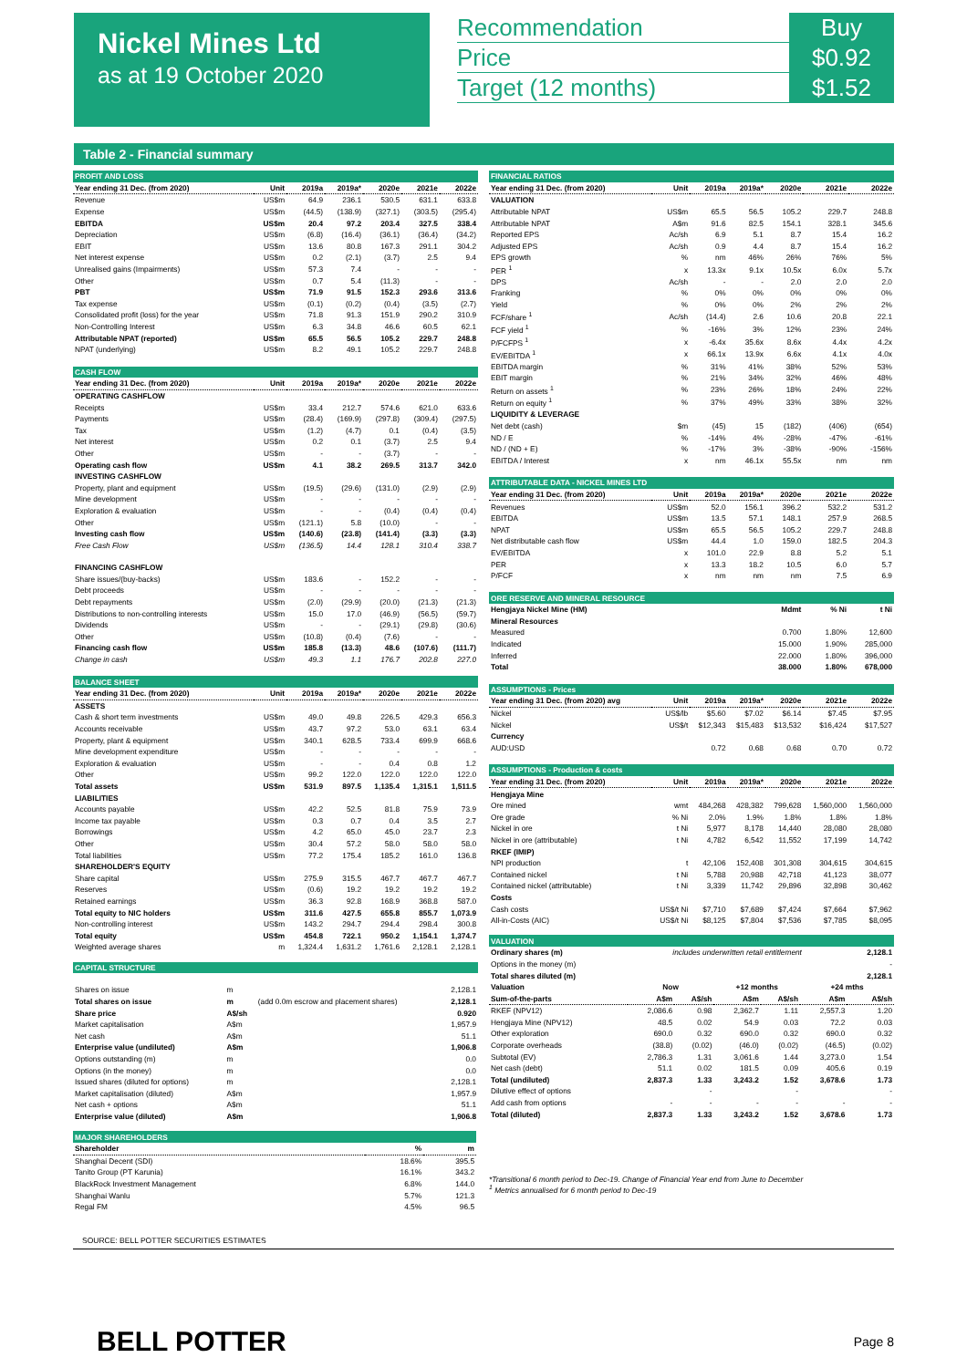Nickel Mines Ltd
as at 19 October 2020
Recommendation Buy
Price $0.92
Target (12 months) $1.52
Table 2 - Financial summary
| PROFIT AND LOSS | | | | | | |
| Year ending 31 Dec. (from 2020) | Unit | 2019a | 2019a* | 2020e | 2021e | 2022e |
| Revenue | US$m | 64.9 | 236.1 | 530.5 | 631.1 | 633.8 |
| Expense | US$m | (44.5) | (138.9) | (327.1) | (303.5) | (295.4) |
| EBITDA | US$m | 20.4 | 97.2 | 203.4 | 327.5 | 338.4 |
| Depreciation | US$m | (6.8) | (16.4) | (36.1) | (36.4) | (34.2) |
| EBIT | US$m | 13.6 | 80.8 | 167.3 | 291.1 | 304.2 |
| Net interest expense | US$m | 0.2 | (2.1) | (3.7) | 2.5 | 9.4 |
| Unrealised gains (Impairments) | US$m | 57.3 | 7.4 | - | - | - |
| Other | US$m | 0.7 | 5.4 | (11.3) | - | - |
| PBT | US$m | 71.9 | 91.5 | 152.3 | 293.6 | 313.6 |
| Tax expense | US$m | (0.1) | (0.2) | (0.4) | (3.5) | (2.7) |
| Consolidated profit (loss) for the year | US$m | 71.8 | 91.3 | 151.9 | 290.2 | 310.9 |
| Non-Controlling Interest | US$m | 6.3 | 34.8 | 46.6 | 60.5 | 62.1 |
| Attributable NPAT (reported) | US$m | 65.5 | 56.5 | 105.2 | 229.7 | 248.8 |
| NPAT (underlying) | US$m | 8.2 | 49.1 | 105.2 | 229.7 | 248.8 |
| CASH FLOW | | | | | | |
| Year ending 31 Dec. (from 2020) | Unit | 2019a | 2019a* | 2020e | 2021e | 2022e |
| OPERATING CASHFLOW | | | | | | |
| Receipts | US$m | 33.4 | 212.7 | 574.6 | 621.0 | 633.6 |
| Payments | US$m | (28.4) | (169.9) | (297.8) | (309.4) | (297.5) |
| Tax | US$m | (1.2) | (4.7) | 0.1 | (0.4) | (3.5) |
| Net interest | US$m | 0.2 | 0.1 | (3.7) | 2.5 | 9.4 |
| Other | US$m | - | - | (3.7) | - | - |
| Operating cash flow | US$m | 4.1 | 38.2 | 269.5 | 313.7 | 342.0 |
| INVESTING CASHFLOW | | | | | | |
| Property, plant and equipment | US$m | (19.5) | (29.6) | (131.0) | (2.9) | (2.9) |
| Mine development | US$m | - | - | - | - | - |
| Exploration & evaluation | US$m | - | - | (0.4) | (0.4) | (0.4) |
| Other | US$m | (121.1) | 5.8 | (10.0) | - | - |
| Investing cash flow | US$m | (140.6) | (23.8) | (141.4) | (3.3) | (3.3) |
| Free Cash Flow | US$m | (136.5) | 14.4 | 128.1 | 310.4 | 338.7 |
| FINANCING CASHFLOW | | | | | | |
| Share issues/(buy-backs) | US$m | 183.6 | - | 152.2 | - | - |
| Debt proceeds | US$m | - | - | - | - | - |
| Debt repayments | US$m | (2.0) | (29.9) | (20.0) | (21.3) | (21.3) |
| Distributions to non-controlling interests | US$m | 15.0 | 17.0 | (46.9) | (56.5) | (59.7) |
| Dividends | US$m | - | - | (29.1) | (29.8) | (30.6) |
| Other | US$m | (10.8) | (0.4) | (7.6) | - | - |
| Financing cash flow | US$m | 185.8 | (13.3) | 48.6 | (107.6) | (111.7) |
| Change in cash | US$m | 49.3 | 1.1 | 176.7 | 202.8 | 227.0 |
| BALANCE SHEET | | | | | | |
| Year ending 31 Dec. (from 2020) | Unit | 2019a | 2019a* | 2020e | 2021e | 2022e |
| ASSETS | | | | | | |
| Cash & short term investments | US$m | 49.0 | 49.8 | 226.5 | 429.3 | 656.3 |
| Accounts receivable | US$m | 43.7 | 97.2 | 53.0 | 63.1 | 63.4 |
| Property, plant & equipment | US$m | 340.1 | 628.5 | 733.4 | 699.9 | 668.6 |
| Mine development expenditure | US$m | - | - | - | - | - |
| Exploration & evaluation | US$m | - | - | 0.4 | 0.8 | 1.2 |
| Other | US$m | 99.2 | 122.0 | 122.0 | 122.0 | 122.0 |
| Total assets | US$m | 531.9 | 897.5 | 1,135.4 | 1,315.1 | 1,511.5 |
| LIABILITIES | | | | | | |
| Accounts payable | US$m | 42.2 | 52.5 | 81.8 | 75.9 | 73.9 |
| Income tax payable | US$m | 0.3 | 0.7 | 0.4 | 3.5 | 2.7 |
| Borrowings | US$m | 4.2 | 65.0 | 45.0 | 23.7 | 2.3 |
| Other | US$m | 30.4 | 57.2 | 58.0 | 58.0 | 58.0 |
| Total liabilities | US$m | 77.2 | 175.4 | 185.2 | 161.0 | 136.8 |
| SHAREHOLDER'S EQUITY | | | | | | |
| Share capital | US$m | 275.9 | 315.5 | 467.7 | 467.7 | 467.7 |
| Reserves | US$m | (0.6) | 19.2 | 19.2 | 19.2 | 19.2 |
| Retained earnings | US$m | 36.3 | 92.8 | 168.9 | 368.8 | 587.0 |
| Total equity to NIC holders | US$m | 311.6 | 427.5 | 655.8 | 855.7 | 1,073.9 |
| Non-controlling interest | US$m | 143.2 | 294.7 | 294.4 | 298.4 | 300.8 |
| Total equity | US$m | 454.8 | 722.1 | 950.2 | 1,154.1 | 1,374.7 |
| Weighted average shares | m | 1,324.4 | 1,631.2 | 1,761.6 | 2,128.1 | 2,128.1 |
| CAPITAL STRUCTURE | | | |
| Shares on issue | m | | 2,128.1 |
| Total shares on issue | m | (add 0.0m escrow and placement shares) | 2,128.1 |
| Share price | A$/sh | | 0.920 |
| Market capitalisation | A$m | | 1,957.9 |
| Net cash | A$m | | 51.1 |
| Enterprise value (undiluted) | A$m | | 1,906.8 |
| Options outstanding (m) | m | | 0.0 |
| Options (in the money) | m | | 0.0 |
| Issued shares (diluted for options) | m | | 2,128.1 |
| Market capitalisation (diluted) | A$m | | 1,957.9 |
| Net cash + options | A$m | | 51.1 |
| Enterprise value (diluted) | A$m | | 1,906.8 |
| MAJOR SHAREHOLDERS | | |
| Shareholder | % | m |
| Shanghai Decent (SDI) | 18.6% | 395.5 |
| Tanito Group (PT Karunia) | 16.1% | 343.2 |
| BlackRock Investment Management | 6.8% | 144.0 |
| Shanghai Wanlu | 5.7% | 121.3 |
| Regal FM | 4.5% | 96.5 |
| FINANCIAL RATIOS | | | | | | |
| Year ending 31 Dec. (from 2020) | Unit | 2019a | 2019a* | 2020e | 2021e | 2022e |
| VALUATION | | | | | | |
| Attributable NPAT | US$m | 65.5 | 56.5 | 105.2 | 229.7 | 248.8 |
| Attributable NPAT | A$m | 91.6 | 82.5 | 154.1 | 328.1 | 345.6 |
| Reported EPS | Ac/sh | 6.9 | 5.1 | 8.7 | 15.4 | 16.2 |
| Adjusted EPS | Ac/sh | 0.9 | 4.4 | 8.7 | 15.4 | 16.2 |
| EPS growth | % | nm | 46% | 26% | 76% | 5% |
| PER <sup>1</sup> | x | 13.3x | 9.1x | 10.5x | 6.0x | 5.7x |
| DPS | Ac/sh | - | - | 2.0 | 2.0 | 2.0 |
| Franking | % | 0% | 0% | 0% | 0% | 0% |
| Yield | % | 0% | 0% | 2% | 2% | 2% |
| FCF/share <sup>1</sup> | Ac/sh | (14.4) | 2.6 | 10.6 | 20.8 | 22.1 |
| FCF yield <sup>1</sup> | % | -16% | 3% | 12% | 23% | 24% |
| P/FCFPS <sup>1</sup> | x | -6.4x | 35.6x | 8.6x | 4.4x | 4.2x |
| EV/EBITDA <sup>1</sup> | x | 66.1x | 13.9x | 6.6x | 4.1x | 4.0x |
| EBITDA margin | % | 31% | 41% | 38% | 52% | 53% |
| EBIT margin | % | 21% | 34% | 32% | 46% | 48% |
| Return on assets <sup>1</sup> | % | 23% | 26% | 18% | 24% | 22% |
| Return on equity <sup>1</sup> | % | 37% | 49% | 33% | 38% | 32% |
| LIQUIDITY & LEVERAGE | | | | | | |
| Net debt (cash) | $m | (45) | 15 | (182) | (406) | (654) |
| ND / E | % | -14% | 4% | -28% | -47% | -61% |
| ND / (ND + E) | % | -17% | 3% | -38% | -90% | -156% |
| EBITDA / Interest | x | nm | 46.1x | 55.5x | nm | nm |
| ATTRIBUTABLE DATA - NICKEL MINES LTD | | | | | | |
| Year ending 31 Dec. (from 2020) | Unit | 2019a | 2019a* | 2020e | 2021e | 2022e |
| Revenues | US$m | 52.0 | 156.1 | 396.2 | 532.2 | 531.2 |
| EBITDA | US$m | 13.5 | 57.1 | 148.1 | 257.9 | 268.5 |
| NPAT | US$m | 65.5 | 56.5 | 105.2 | 229.7 | 248.8 |
| Net distributable cash flow | US$m | 44.4 | 1.0 | 159.0 | 182.5 | 204.3 |
| EV/EBITDA | x | 101.0 | 22.9 | 8.8 | 5.2 | 5.1 |
| PER | x | 13.3 | 18.2 | 10.5 | 6.0 | 5.7 |
| P/FCF | x | nm | nm | nm | 7.5 | 6.9 |
| ORE RESERVE AND MINERAL RESOURCE | | | | | | |
| Hengjaya Nickel Mine (HM) | | | | Mdmt | % Ni | t Ni |
| Mineral Resources | | | | | | |
| Measured | | | | 0.700 | 1.80% | 12,600 |
| Indicated | | | | 15.000 | 1.90% | 285,000 |
| Inferred | | | | 22.000 | 1.80% | 396,000 |
| Total | | | | 38.000 | 1.80% | 678,000 |
| ASSUMPTIONS - Prices | | | | | | |
| Year ending 31 Dec. (from 2020) avg | Unit | 2019a | 2019a* | 2020e | 2021e | 2022e |
| Nickel | US$/lb | $5.60 | $7.02 | $6.14 | $7.45 | $7.95 |
| Nickel | US$/t | $12,343 | $15,483 | $13,532 | $16,424 | $17,527 |
| Currency | | | | | | |
| AUD:USD | | 0.72 | 0.68 | 0.68 | 0.70 | 0.72 |
| ASSUMPTIONS - Production & costs | | | | | | |
| Year ending 31 Dec. (from 2020) | Unit | 2019a | 2019a* | 2020e | 2021e | 2022e |
| Hengjaya Mine | | | | | | |
| Ore mined | wmt | 484,268 | 428,382 | 799,628 | 1,560,000 | 1,560,000 |
| Ore grade | % Ni | 2.0% | 1.9% | 1.8% | 1.8% | 1.8% |
| Nickel in ore | t Ni | 5,977 | 8,178 | 14,440 | 28,080 | 28,080 |
| Nickel in ore (attributable) | t Ni | 4,782 | 6,542 | 11,552 | 17,199 | 14,742 |
| RKEF (IMIP) | | | | | | |
| NPI production | t | 42,106 | 152,408 | 301,308 | 304,615 | 304,615 |
| Contained nickel | t Ni | 5,788 | 20,988 | 42,718 | 41,123 | 38,077 |
| Contained nickel (attributable) | t Ni | 3,339 | 11,742 | 29,896 | 32,898 | 30,462 |
| Costs | | | | | | |
| Cash costs | US$/t Ni | $7,710 | $7,689 | $7,424 | $7,664 | $7,962 |
| All-in-Costs (AIC) | US$/t Ni | $8,125 | $7,804 | $7,536 | $7,785 | $8,095 |
| VALUATION | | | | | | |
| Ordinary shares (m) | includes underwritten retail entitlement | | | | | 2,128.1 |
| Options in the money (m) | | | | | | - |
| Total shares diluted (m) | | | | | | 2,128.1 |
| Valuation | Now | | +12 months | | +24 mths | |
| Sum-of-the-parts | A$m | A$/sh | A$m | A$/sh | A$m | A$/sh |
| RKEF (NPV12) | 2,086.6 | 0.98 | 2,362.7 | 1.11 | 2,557.3 | 1.20 |
| Hengjaya Mine (NPV12) | 48.5 | 0.02 | 54.9 | 0.03 | 72.2 | 0.03 |
| Other exploration | 690.0 | 0.32 | 690.0 | 0.32 | 690.0 | 0.32 |
| Corporate overheads | (38.8) | (0.02) | (46.0) | (0.02) | (46.5) | (0.02) |
| Subtotal (EV) | 2,786.3 | 1.31 | 3,061.6 | 1.44 | 3,273.0 | 1.54 |
| Net cash (debt) | 51.1 | 0.02 | 181.5 | 0.09 | 405.6 | 0.19 |
| Total (undiluted) | 2,837.3 | 1.33 | 3,243.2 | 1.52 | 3,678.6 | 1.73 |
| Dilutive effect of options | | - | | - | | - |
| Add cash from options | - | - | - | - | - | - |
| Total (diluted) | 2,837.3 | 1.33 | 3,243.2 | 1.52 | 3,678.6 | 1.73 |
*Transitional 6 month period to Dec-19. Change of Financial Year end from June to December
<sup>1</sup> Metrics annualised for 6 month period to Dec-19
SOURCE: BELL POTTER SECURITIES ESTIMATES
BELL POTTER
Page 8